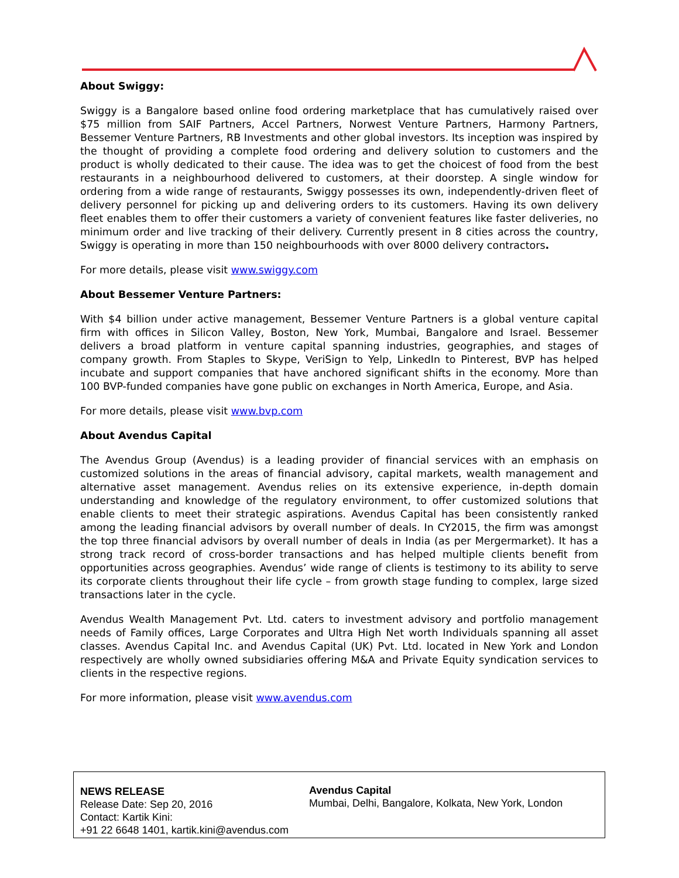About Swiggy:
Swiggy is a Bangalore based online food ordering marketplace that has cumulatively raised over $75 million from SAIF Partners, Accel Partners, Norwest Venture Partners, Harmony Partners, Bessemer Venture Partners, RB Investments and other global investors. Its inception was inspired by the thought of providing a complete food ordering and delivery solution to customers and the product is wholly dedicated to their cause. The idea was to get the choicest of food from the best restaurants in a neighbourhood delivered to customers, at their doorstep. A single window for ordering from a wide range of restaurants, Swiggy possesses its own, independently-driven fleet of delivery personnel for picking up and delivering orders to its customers. Having its own delivery fleet enables them to offer their customers a variety of convenient features like faster deliveries, no minimum order and live tracking of their delivery. Currently present in 8 cities across the country, Swiggy is operating in more than 150 neighbourhoods with over 8000 delivery contractors.
For more details, please visit www.swiggy.com
About Bessemer Venture Partners:
With $4 billion under active management, Bessemer Venture Partners is a global venture capital firm with offices in Silicon Valley, Boston, New York, Mumbai, Bangalore and Israel. Bessemer delivers a broad platform in venture capital spanning industries, geographies, and stages of company growth. From Staples to Skype, VeriSign to Yelp, LinkedIn to Pinterest, BVP has helped incubate and support companies that have anchored significant shifts in the economy. More than 100 BVP-funded companies have gone public on exchanges in North America, Europe, and Asia.
For more details, please visit www.bvp.com
About Avendus Capital
The Avendus Group (Avendus) is a leading provider of financial services with an emphasis on customized solutions in the areas of financial advisory, capital markets, wealth management and alternative asset management. Avendus relies on its extensive experience, in-depth domain understanding and knowledge of the regulatory environment, to offer customized solutions that enable clients to meet their strategic aspirations. Avendus Capital has been consistently ranked among the leading financial advisors by overall number of deals. In CY2015, the firm was amongst the top three financial advisors by overall number of deals in India (as per Mergermarket). It has a strong track record of cross-border transactions and has helped multiple clients benefit from opportunities across geographies. Avendus’ wide range of clients is testimony to its ability to serve its corporate clients throughout their life cycle – from growth stage funding to complex, large sized transactions later in the cycle.
Avendus Wealth Management Pvt. Ltd. caters to investment advisory and portfolio management needs of Family offices, Large Corporates and Ultra High Net worth Individuals spanning all asset classes. Avendus Capital Inc. and Avendus Capital (UK) Pvt. Ltd. located in New York and London respectively are wholly owned subsidiaries offering M&A and Private Equity syndication services to clients in the respective regions.
For more information, please visit www.avendus.com
NEWS RELEASE
Release Date: Sep 20, 2016
Contact: Kartik Kini:
+91 22 6648 1401, kartik.kini@avendus.com
Avendus Capital
Mumbai, Delhi, Bangalore, Kolkata, New York, London